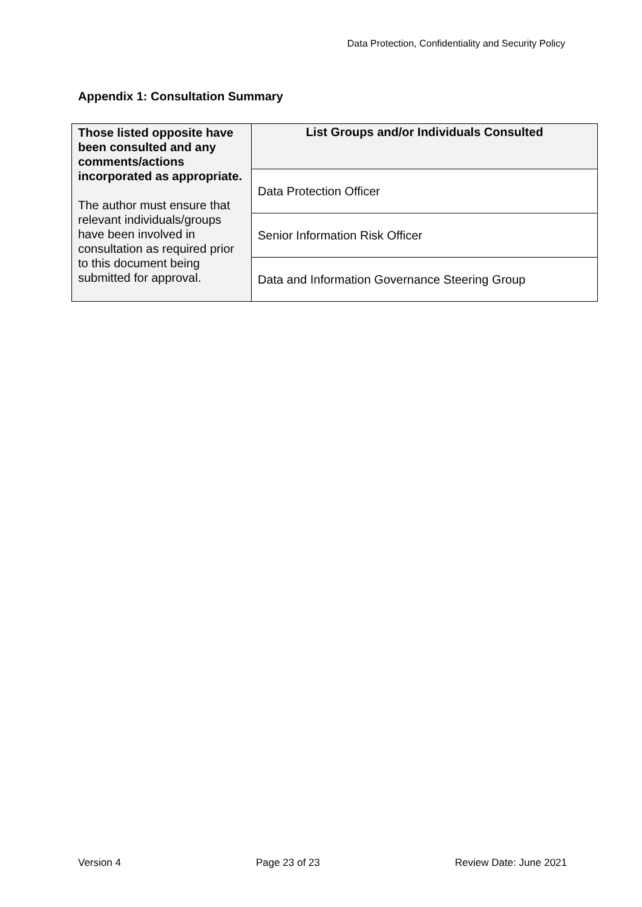Data Protection, Confidentiality and Security Policy
Appendix 1: Consultation Summary
| Those listed opposite have been consulted and any comments/actions incorporated as appropriate. The author must ensure that relevant individuals/groups have been involved in consultation as required prior to this document being submitted for approval. | List Groups and/or Individuals Consulted |
| --- | --- |
| | Data Protection Officer |
| | Senior Information Risk Officer |
| | Data and Information Governance Steering Group |
Version 4 Page 23 of 23 Review Date: June 2021